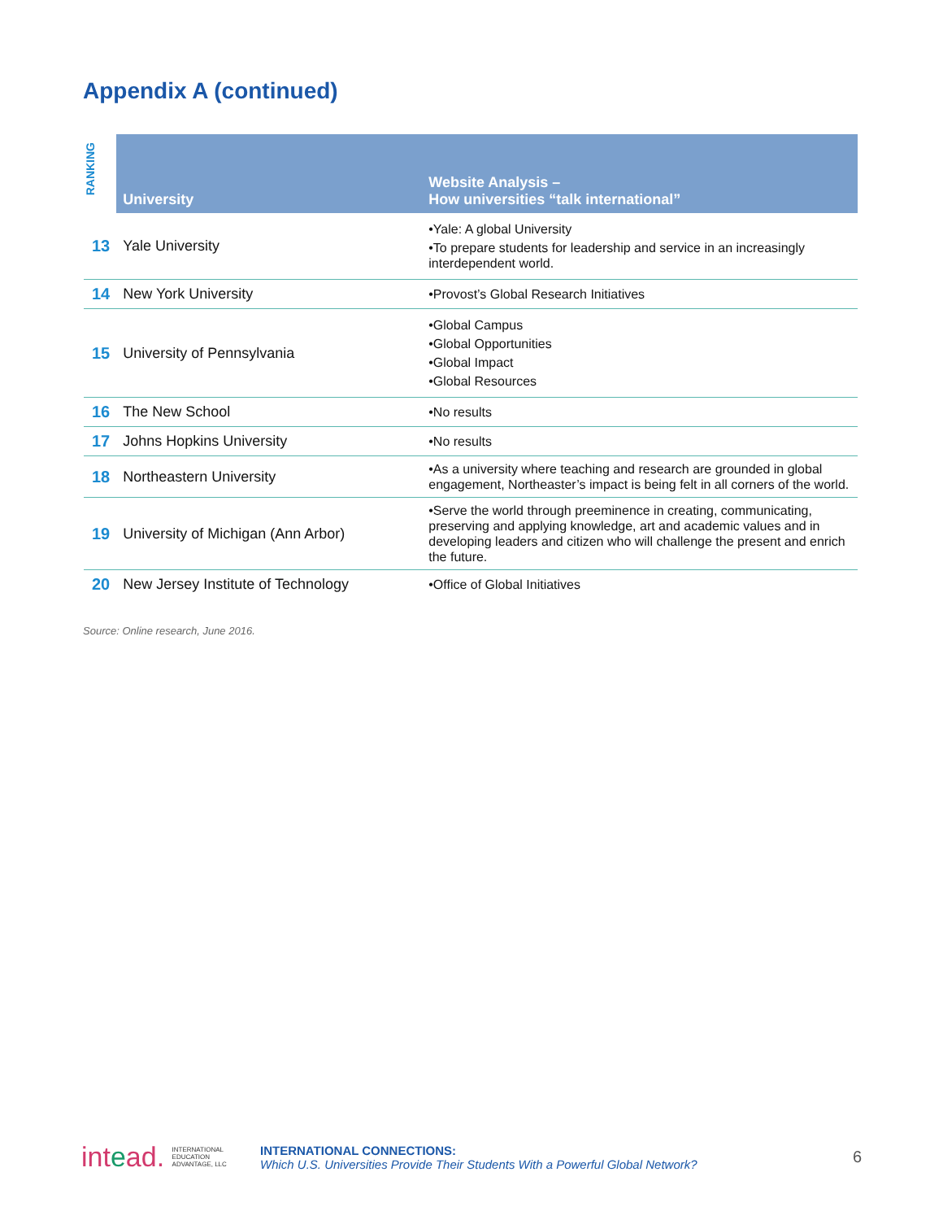Appendix A (continued)
| RANKING | University | Website Analysis – How universities “talk international” |
| --- | --- | --- |
| 13 | Yale University | •Yale: A global University •To prepare students for leadership and service in an increasingly interdependent world. |
| 14 | New York University | •Provost’s Global Research Initiatives |
| 15 | University of Pennsylvania | •Global Campus •Global Opportunities •Global Impact •Global Resources |
| 16 | The New School | •No results |
| 17 | Johns Hopkins University | •No results |
| 18 | Northeastern University | •As a university where teaching and research are grounded in global engagement, Northeaster’s impact is being felt in all corners of the world. |
| 19 | University of Michigan (Ann Arbor) | •Serve the world through preeminence in creating, communicating, preserving and applying knowledge, art and academic values and in developing leaders and citizen who will challenge the present and enrich the future. |
| 20 | New Jersey Institute of Technology | •Office of Global Initiatives |
Source: Online research, June 2016.
intead. INTERNATIONAL
EDUCATION
ADVANTAGE, LLC
INTERNATIONAL CONNECTIONS:
Which U.S. Universities Provide Their Students With a Powerful Global Network?
6